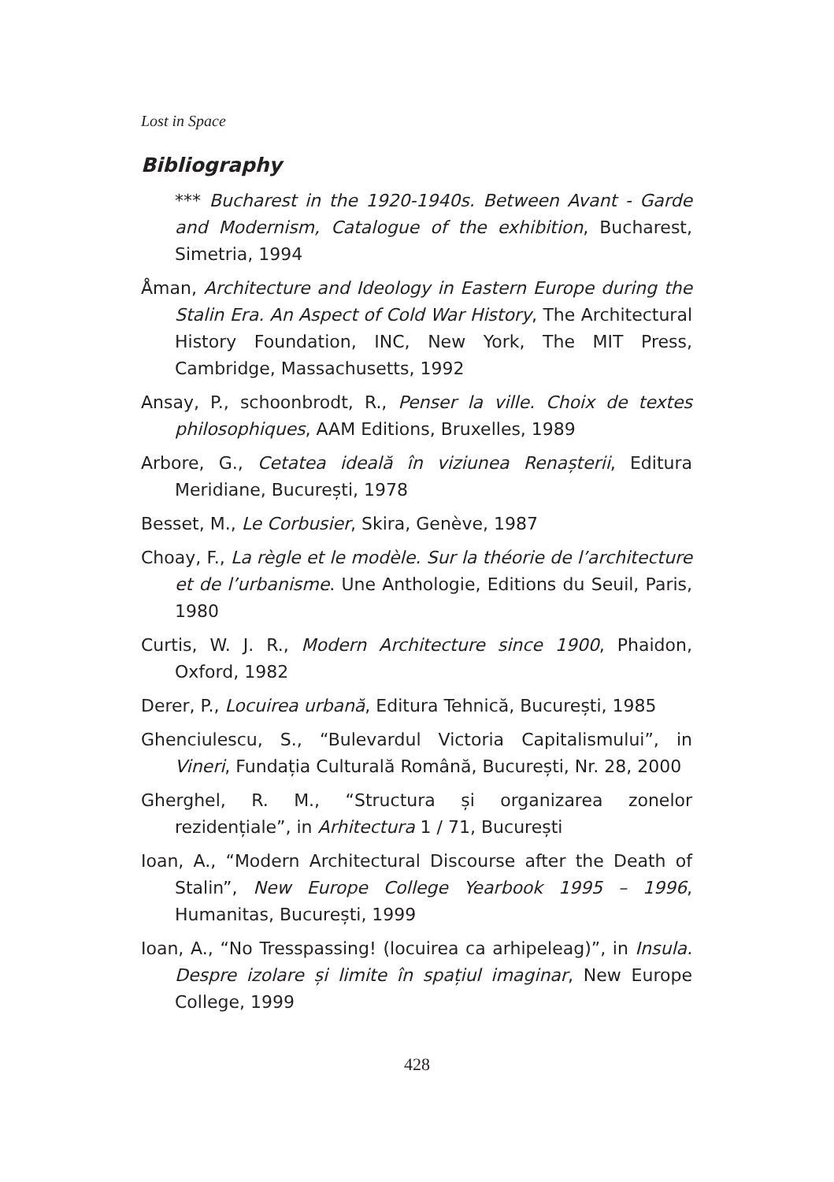Lost in Space
Bibliography
*** Bucharest in the 1920-1940s. Between Avant - Garde and Modernism, Catalogue of the exhibition, Bucharest, Simetria, 1994
Åman, Architecture and Ideology in Eastern Europe during the Stalin Era. An Aspect of Cold War History, The Architectural History Foundation, INC, New York, The MIT Press, Cambridge, Massachusetts, 1992
Ansay, P., schoonbrodt, R., Penser la ville. Choix de textes philosophiques, AAM Editions, Bruxelles, 1989
Arbore, G., Cetatea ideală în viziunea Renașterii, Editura Meridiane, București, 1978
Besset, M., Le Corbusier, Skira, Genève, 1987
Choay, F., La règle et le modèle. Sur la théorie de l’architecture et de l’urbanisme. Une Anthologie, Editions du Seuil, Paris, 1980
Curtis, W. J. R., Modern Architecture since 1900, Phaidon, Oxford, 1982
Derer, P., Locuirea urbană, Editura Tehnică, București, 1985
Ghenciulescu, S., “Bulevardul Victoria Capitalismului”, in Vineri, Fundația Culturală Română, București, Nr. 28, 2000
Gherghel, R. M., “Structura și organizarea zonelor rezidențiale”, in Arhitectura 1 / 71, București
Ioan, A., “Modern Architectural Discourse after the Death of Stalin”, New Europe College Yearbook 1995 – 1996, Humanitas, București, 1999
Ioan, A., “No Tresspassing! (locuirea ca arhipeleag)”, in Insula. Despre izolare și limite în spațiul imaginar, New Europe College, 1999
428